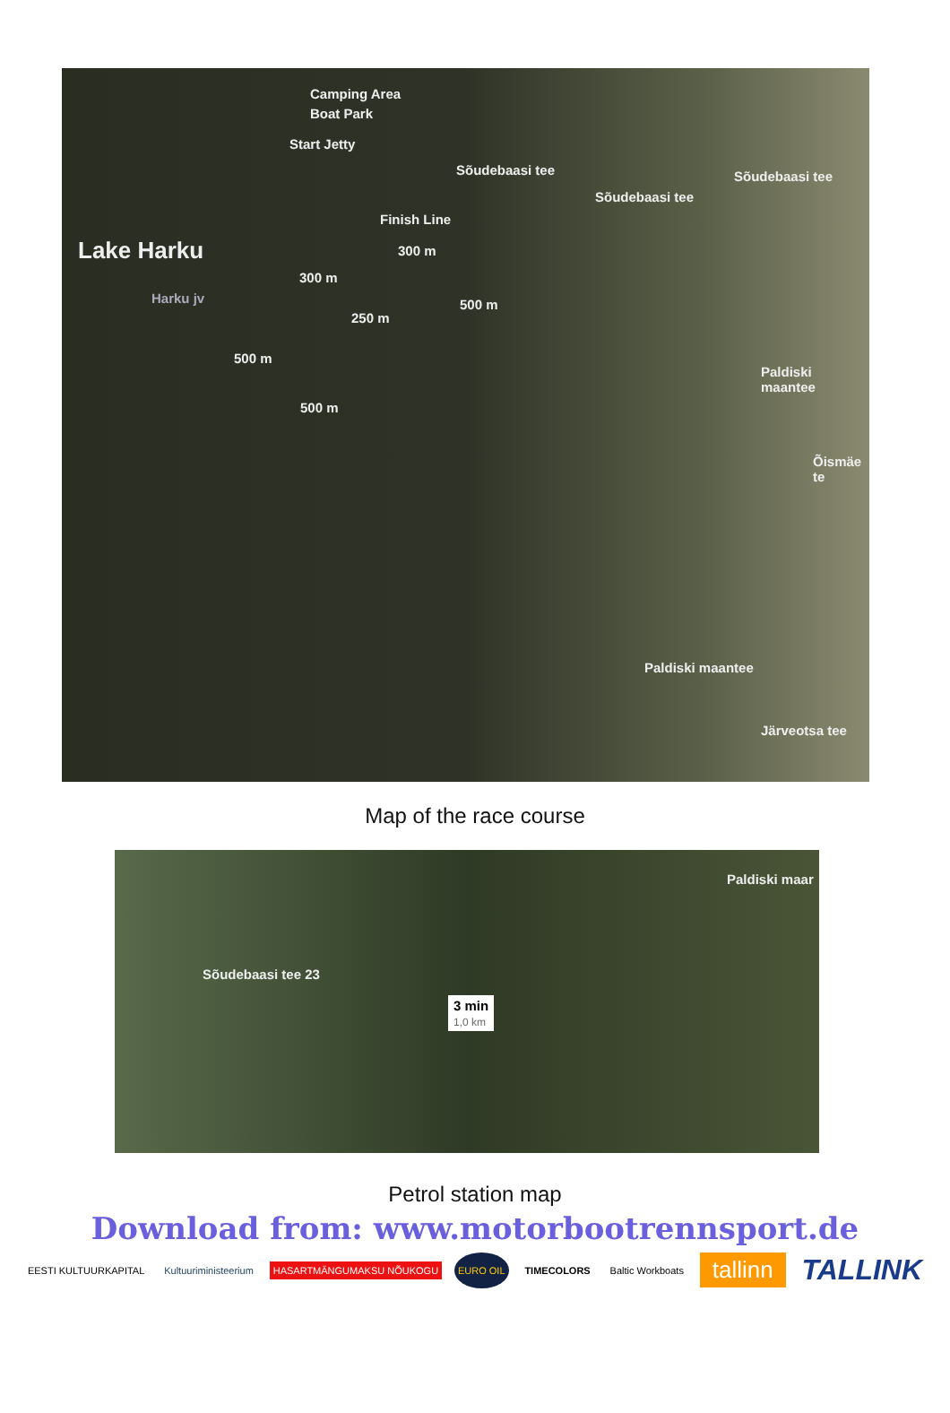Camping Area
Boat Park
Start Jetty
Lake Harku
Harku jv
Finish Line
300 m
300 m
500 m
250 m
500 m
500 m
Sõudebaasi tee
Sõudebaasi tee
Sõudebaasi tee
Paldiski maantee
Õismäe te
Paldiski maantee
Järveotsa tee
Map of the race course
Paldiski maar
Sõudebaasi tee 23
3 min
1,0 km
Petrol station map
Download from: www.motorbootrennsport.de
EESTI KULTUURKAPITAL Kultuuriministeerium HASARTMÄNGUMAKSU NÕUKOGU
EURO OIL
TIMECOLORS Baltic Workboats
tallinn
TALLINK